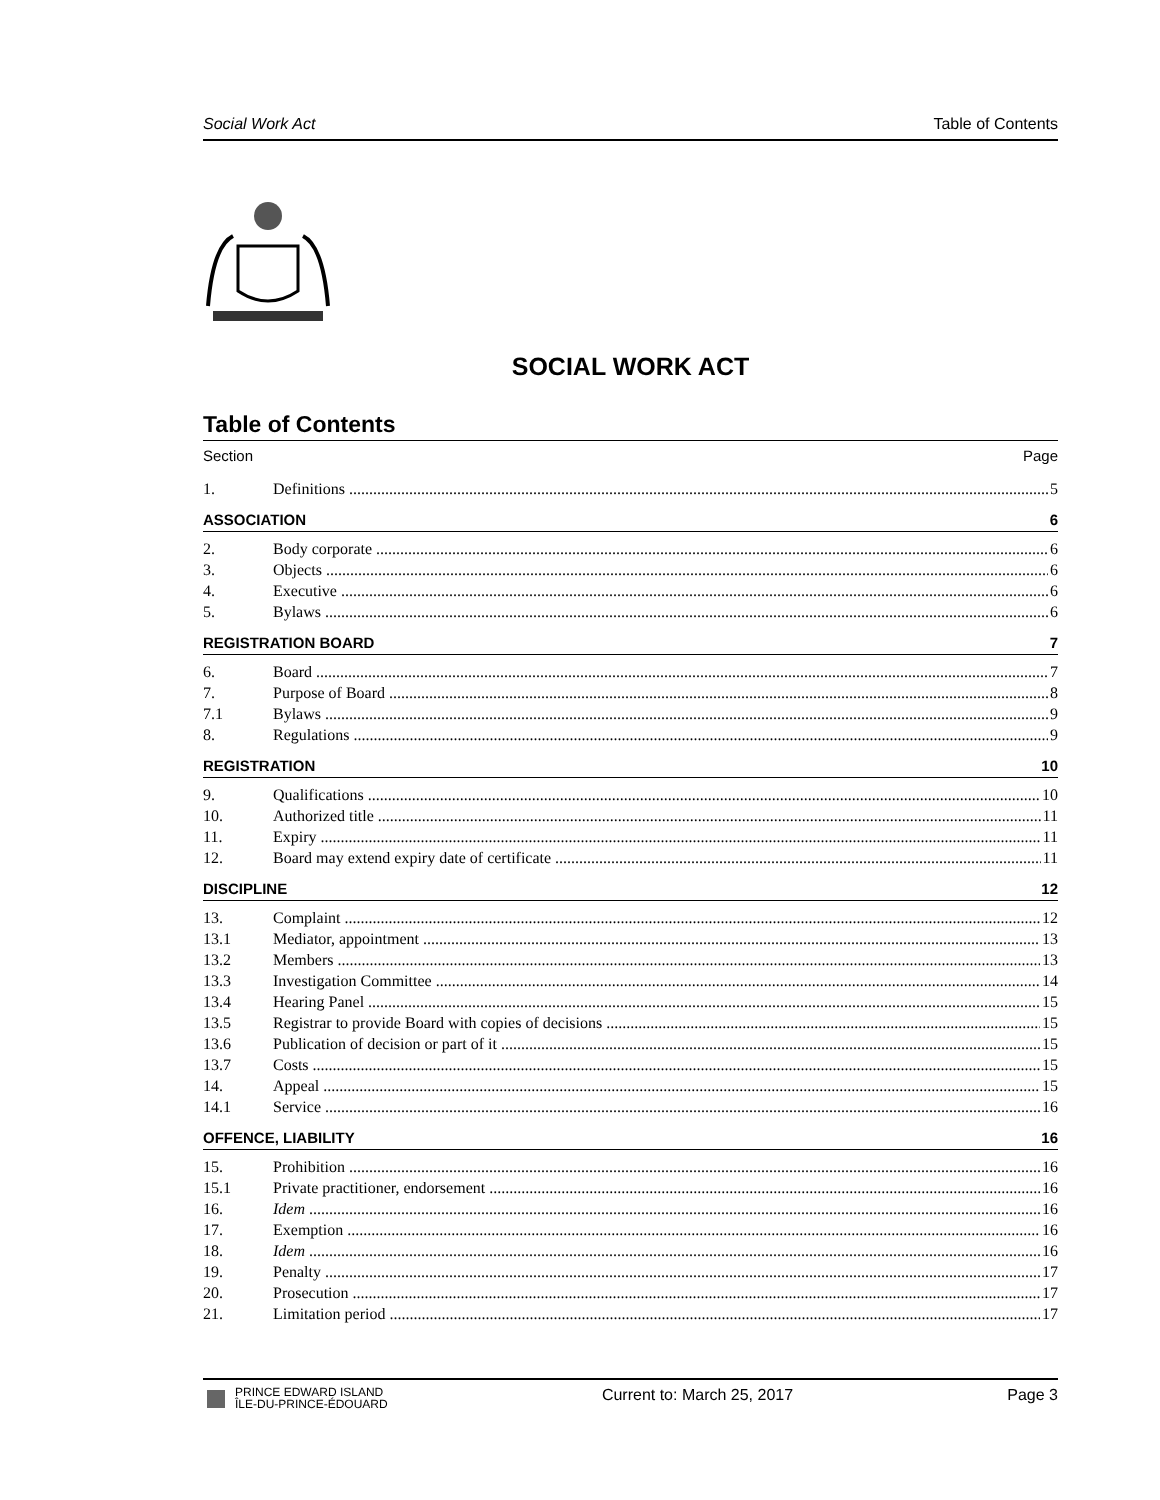Social Work Act Table of Contents
SOCIAL WORK ACT
Table of Contents
Section Page
1. Definitions 5
ASSOCIATION 6
2. Body corporate 6
3. Objects 6
4. Executive 6
5. Bylaws 6
REGISTRATION BOARD 7
6. Board 7
7. Purpose of Board 8
7.1 Bylaws 9
8. Regulations 9
REGISTRATION 10
9. Qualifications 10
10. Authorized title 11
11. Expiry 11
12. Board may extend expiry date of certificate 11
DISCIPLINE 12
13. Complaint 12
13.1 Mediator, appointment 13
13.2 Members 13
13.3 Investigation Committee 14
13.4 Hearing Panel 15
13.5 Registrar to provide Board with copies of decisions 15
13.6 Publication of decision or part of it 15
13.7 Costs 15
14. Appeal 15
14.1 Service 16
OFFENCE, LIABILITY 16
15. Prohibition 16
15.1 Private practitioner, endorsement 16
16. Idem 16
17. Exemption 16
18. Idem 16
19. Penalty 17
20. Prosecution 17
21. Limitation period 17
PRINCE EDWARD ISLAND
ÎLE-DU-PRINCE-ÉDOUARD
Current to: March 25, 2017 Page 3